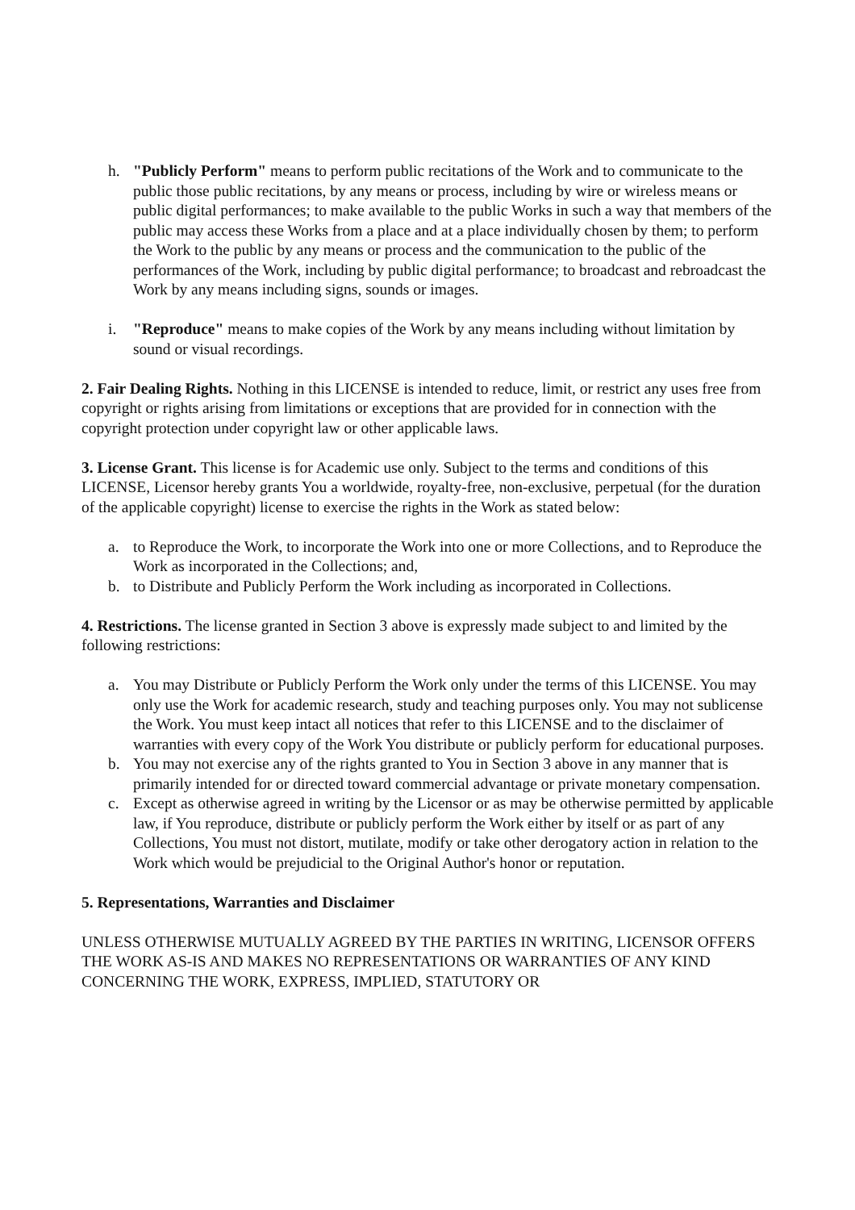h. "Publicly Perform" means to perform public recitations of the Work and to communicate to the public those public recitations, by any means or process, including by wire or wireless means or public digital performances; to make available to the public Works in such a way that members of the public may access these Works from a place and at a place individually chosen by them; to perform the Work to the public by any means or process and the communication to the public of the performances of the Work, including by public digital performance; to broadcast and rebroadcast the Work by any means including signs, sounds or images.
i. "Reproduce" means to make copies of the Work by any means including without limitation by sound or visual recordings.
2. Fair Dealing Rights. Nothing in this LICENSE is intended to reduce, limit, or restrict any uses free from copyright or rights arising from limitations or exceptions that are provided for in connection with the copyright protection under copyright law or other applicable laws.
3. License Grant. This license is for Academic use only. Subject to the terms and conditions of this LICENSE, Licensor hereby grants You a worldwide, royalty-free, non-exclusive, perpetual (for the duration of the applicable copyright) license to exercise the rights in the Work as stated below:
a. to Reproduce the Work, to incorporate the Work into one or more Collections, and to Reproduce the Work as incorporated in the Collections; and,
b. to Distribute and Publicly Perform the Work including as incorporated in Collections.
4. Restrictions. The license granted in Section 3 above is expressly made subject to and limited by the following restrictions:
a. You may Distribute or Publicly Perform the Work only under the terms of this LICENSE. You may only use the Work for academic research, study and teaching purposes only. You may not sublicense the Work. You must keep intact all notices that refer to this LICENSE and to the disclaimer of warranties with every copy of the Work You distribute or publicly perform for educational purposes.
b. You may not exercise any of the rights granted to You in Section 3 above in any manner that is primarily intended for or directed toward commercial advantage or private monetary compensation.
c. Except as otherwise agreed in writing by the Licensor or as may be otherwise permitted by applicable law, if You reproduce, distribute or publicly perform the Work either by itself or as part of any Collections, You must not distort, mutilate, modify or take other derogatory action in relation to the Work which would be prejudicial to the Original Author's honor or reputation.
5. Representations, Warranties and Disclaimer
UNLESS OTHERWISE MUTUALLY AGREED BY THE PARTIES IN WRITING, LICENSOR OFFERS THE WORK AS-IS AND MAKES NO REPRESENTATIONS OR WARRANTIES OF ANY KIND CONCERNING THE WORK, EXPRESS, IMPLIED, STATUTORY OR